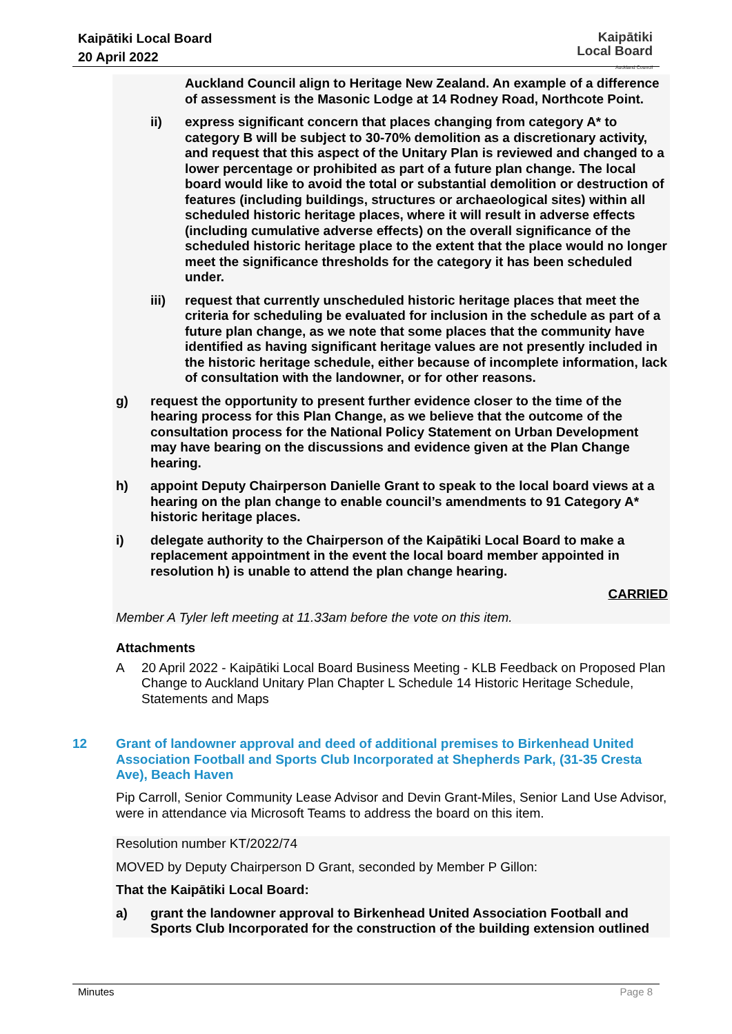Kaipātiki Local Board
20 April 2022
Kaipātiki
Local Board
Auckland Council
Auckland Council align to Heritage New Zealand. An example of a difference of assessment is the Masonic Lodge at 14 Rodney Road, Northcote Point.
ii) express significant concern that places changing from category A* to category B will be subject to 30-70% demolition as a discretionary activity, and request that this aspect of the Unitary Plan is reviewed and changed to a lower percentage or prohibited as part of a future plan change. The local board would like to avoid the total or substantial demolition or destruction of features (including buildings, structures or archaeological sites) within all scheduled historic heritage places, where it will result in adverse effects (including cumulative adverse effects) on the overall significance of the scheduled historic heritage place to the extent that the place would no longer meet the significance thresholds for the category it has been scheduled under.
iii) request that currently unscheduled historic heritage places that meet the criteria for scheduling be evaluated for inclusion in the schedule as part of a future plan change, as we note that some places that the community have identified as having significant heritage values are not presently included in the historic heritage schedule, either because of incomplete information, lack of consultation with the landowner, or for other reasons.
g) request the opportunity to present further evidence closer to the time of the hearing process for this Plan Change, as we believe that the outcome of the consultation process for the National Policy Statement on Urban Development may have bearing on the discussions and evidence given at the Plan Change hearing.
h) appoint Deputy Chairperson Danielle Grant to speak to the local board views at a hearing on the plan change to enable council’s amendments to 91 Category A* historic heritage places.
i) delegate authority to the Chairperson of the Kaipātiki Local Board to make a replacement appointment in the event the local board member appointed in resolution h) is unable to attend the plan change hearing.
CARRIED
Member A Tyler left meeting at 11.33am before the vote on this item.
Attachments
A 20 April 2022 - Kaipātiki Local Board Business Meeting - KLB Feedback on Proposed Plan Change to Auckland Unitary Plan Chapter L Schedule 14 Historic Heritage Schedule, Statements and Maps
12 Grant of landowner approval and deed of additional premises to Birkenhead United Association Football and Sports Club Incorporated at Shepherds Park, (31-35 Cresta Ave), Beach Haven
Pip Carroll, Senior Community Lease Advisor and Devin Grant-Miles, Senior Land Use Advisor, were in attendance via Microsoft Teams to address the board on this item.
Resolution number KT/2022/74
MOVED by Deputy Chairperson D Grant, seconded by Member P Gillon:
That the Kaipātiki Local Board:
a) grant the landowner approval to Birkenhead United Association Football and Sports Club Incorporated for the construction of the building extension outlined
Minutes Page 8